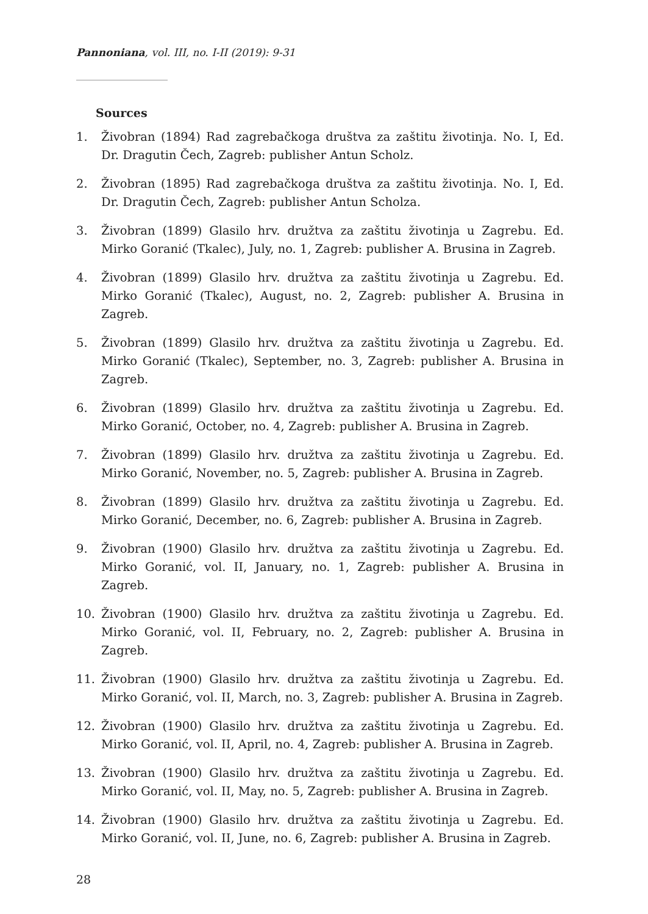Pannoniana, vol. III, no. I-II (2019): 9-31
Sources
1. Živobran (1894) Rad zagrebačkoga društva za zaštitu životinja. No. I, Ed. Dr. Dragutin Čech, Zagreb: publisher Antun Scholz.
2. Živobran (1895) Rad zagrebačkoga društva za zaštitu životinja. No. I, Ed. Dr. Dragutin Čech, Zagreb: publisher Antun Scholza.
3. Živobran (1899) Glasilo hrv. družtva za zaštitu životinja u Zagrebu. Ed. Mirko Goranić (Tkalec), July, no. 1, Zagreb: publisher A. Brusina in Zagreb.
4. Živobran (1899) Glasilo hrv. družtva za zaštitu životinja u Zagrebu. Ed. Mirko Goranić (Tkalec), August, no. 2, Zagreb: publisher A. Brusina in Zagreb.
5. Živobran (1899) Glasilo hrv. družtva za zaštitu životinja u Zagrebu. Ed. Mirko Goranić (Tkalec), September, no. 3, Zagreb: publisher A. Brusina in Zagreb.
6. Živobran (1899) Glasilo hrv. družtva za zaštitu životinja u Zagrebu. Ed. Mirko Goranić, October, no. 4, Zagreb: publisher A. Brusina in Zagreb.
7. Živobran (1899) Glasilo hrv. družtva za zaštitu životinja u Zagrebu. Ed. Mirko Goranić, November, no. 5, Zagreb: publisher A. Brusina in Zagreb.
8. Živobran (1899) Glasilo hrv. družtva za zaštitu životinja u Zagrebu. Ed. Mirko Goranić, December, no. 6, Zagreb: publisher A. Brusina in Zagreb.
9. Živobran (1900) Glasilo hrv. družtva za zaštitu životinja u Zagrebu. Ed. Mirko Goranić, vol. II, January, no. 1, Zagreb: publisher A. Brusina in Zagreb.
10. Živobran (1900) Glasilo hrv. družtva za zaštitu životinja u Zagrebu. Ed. Mirko Goranić, vol. II, February, no. 2, Zagreb: publisher A. Brusina in Zagreb.
11. Živobran (1900) Glasilo hrv. družtva za zaštitu životinja u Zagrebu. Ed. Mirko Goranić, vol. II, March, no. 3, Zagreb: publisher A. Brusina in Zagreb.
12. Živobran (1900) Glasilo hrv. družtva za zaštitu životinja u Zagrebu. Ed. Mirko Goranić, vol. II, April, no. 4, Zagreb: publisher A. Brusina in Zagreb.
13. Živobran (1900) Glasilo hrv. družtva za zaštitu životinja u Zagrebu. Ed. Mirko Goranić, vol. II, May, no. 5, Zagreb: publisher A. Brusina in Zagreb.
14. Živobran (1900) Glasilo hrv. družtva za zaštitu životinja u Zagrebu. Ed. Mirko Goranić, vol. II, June, no. 6, Zagreb: publisher A. Brusina in Zagreb.
28